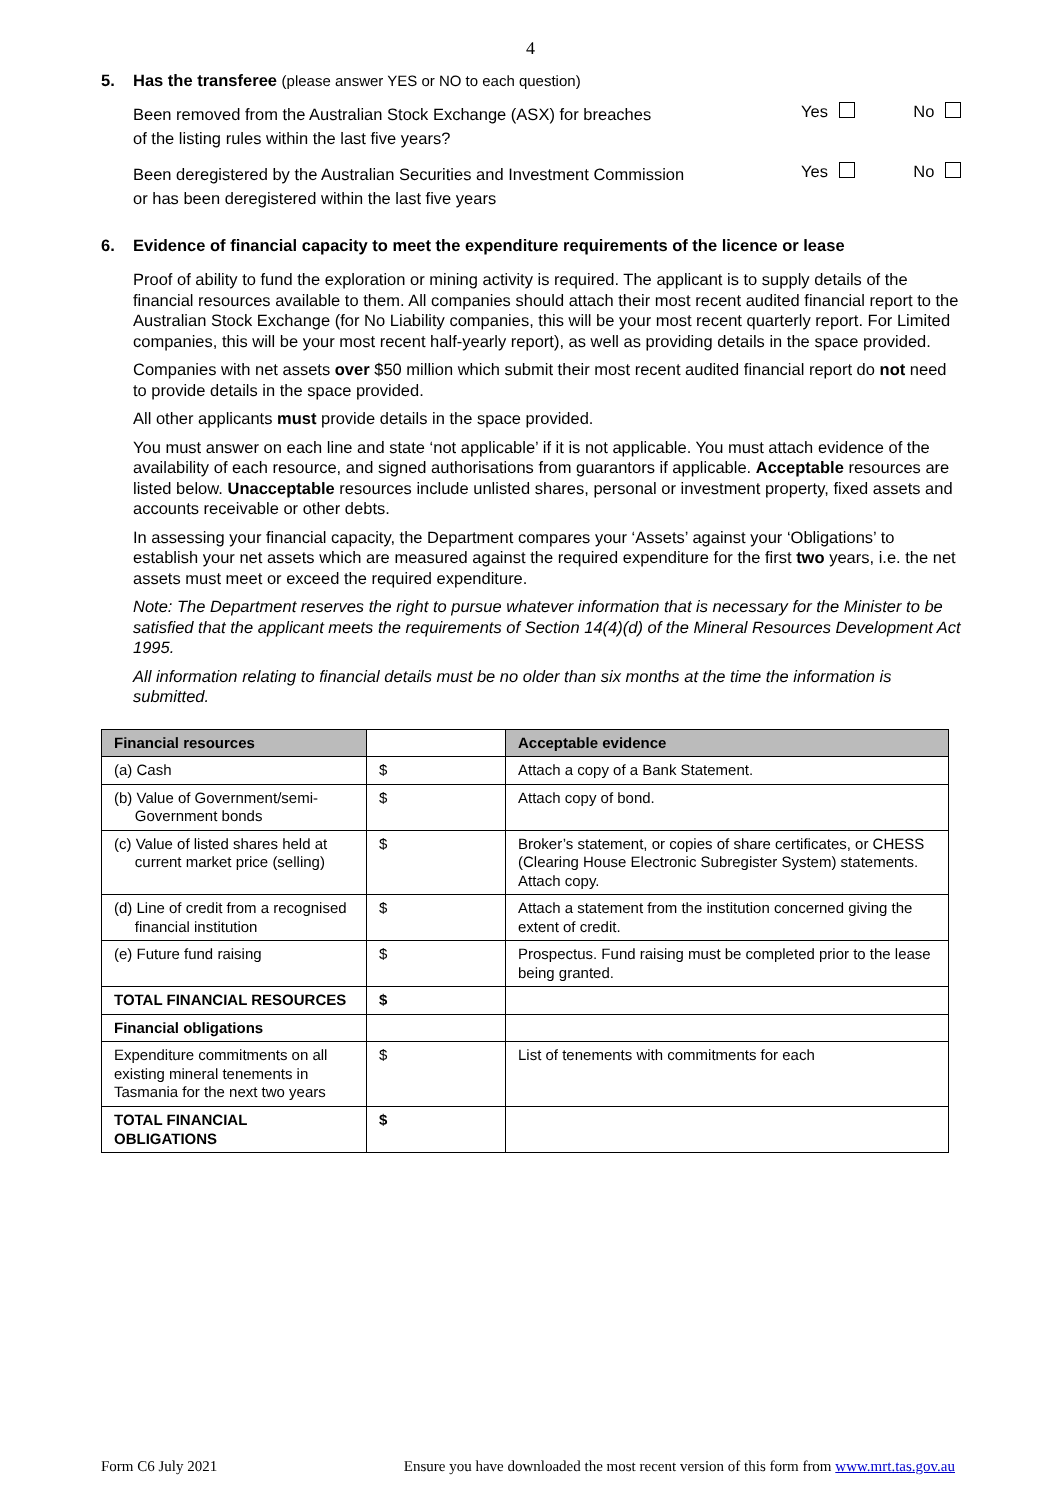4
5. Has the transferee (please answer YES or NO to each question)
Been removed from the Australian Stock Exchange (ASX) for breaches
of the listing rules within the last five years?
Yes No
Been deregistered by the Australian Securities and Investment Commission
or has been deregistered within the last five years
Yes No
6. Evidence of financial capacity to meet the expenditure requirements of the licence or lease
Proof of ability to fund the exploration or mining activity is required. The applicant is to supply details of the financial resources available to them. All companies should attach their most recent audited financial report to the Australian Stock Exchange (for No Liability companies, this will be your most recent quarterly report. For Limited companies, this will be your most recent half-yearly report), as well as providing details in the space provided.
Companies with net assets over $50 million which submit their most recent audited financial report do not need to provide details in the space provided.
All other applicants must provide details in the space provided.
You must answer on each line and state ‘not applicable’ if it is not applicable. You must attach evidence of the availability of each resource, and signed authorisations from guarantors if applicable. Acceptable resources are listed below. Unacceptable resources include unlisted shares, personal or investment property, fixed assets and accounts receivable or other debts.
In assessing your financial capacity, the Department compares your ‘Assets’ against your ‘Obligations’ to establish your net assets which are measured against the required expenditure for the first two years, i.e. the net assets must meet or exceed the required expenditure.
Note: The Department reserves the right to pursue whatever information that is necessary for the Minister to be satisfied that the applicant meets the requirements of Section 14(4)(d) of the Mineral Resources Development Act 1995.
All information relating to financial details must be no older than six months at the time the information is submitted.
| Financial resources | | Acceptable evidence |
| (a) Cash | $ | Attach a copy of a Bank Statement. |
| (b) Value of Government/semi- Government bonds | $ | Attach copy of bond. |
| (c) Value of listed shares held at current market price (selling) | $ | Broker’s statement, or copies of share certificates, or CHESS (Clearing House Electronic Subregister System) statements. Attach copy. |
| (d) Line of credit from a recognised financial institution | $ | Attach a statement from the institution concerned giving the extent of credit. |
| (e) Future fund raising | $ | Prospectus. Fund raising must be completed prior to the lease being granted. |
| TOTAL FINANCIAL RESOURCES | $ | |
| Financial obligations | | |
| Expenditure commitments on all existing mineral tenements in Tasmania for the next two years | $ | List of tenements with commitments for each |
| TOTAL FINANCIAL OBLIGATIONS | $ | |
Form C6 July 2021 Ensure you have downloaded the most recent version of this form from www.mrt.tas.gov.au